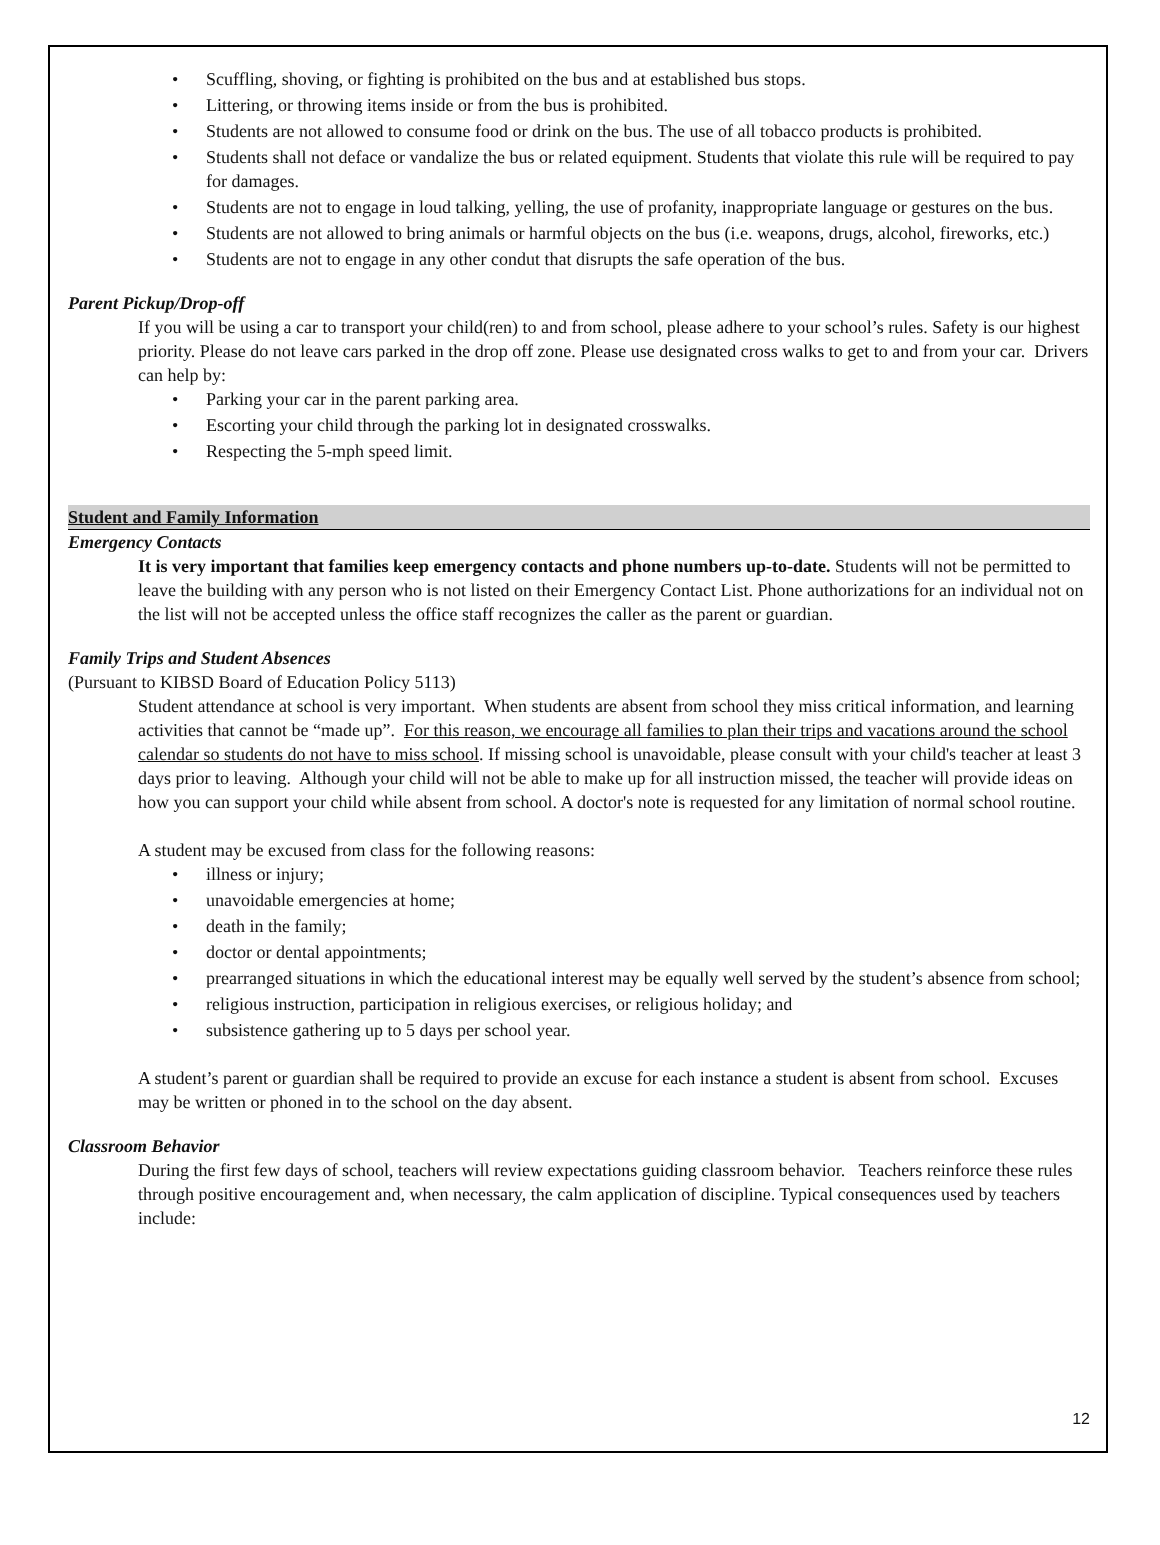Scuffling, shoving, or fighting is prohibited on the bus and at established bus stops.
Littering, or throwing items inside or from the bus is prohibited.
Students are not allowed to consume food or drink on the bus. The use of all tobacco products is prohibited.
Students shall not deface or vandalize the bus or related equipment. Students that violate this rule will be required to pay for damages.
Students are not to engage in loud talking, yelling, the use of profanity, inappropriate language or gestures on the bus.
Students are not allowed to bring animals or harmful objects on the bus (i.e. weapons, drugs, alcohol, fireworks, etc.)
Students are not to engage in any other condut that disrupts the safe operation of the bus.
Parent Pickup/Drop-off
If you will be using a car to transport your child(ren) to and from school, please adhere to your school’s rules. Safety is our highest priority. Please do not leave cars parked in the drop off zone. Please use designated cross walks to get to and from your car. Drivers can help by:
Parking your car in the parent parking area.
Escorting your child through the parking lot in designated crosswalks.
Respecting the 5-mph speed limit.
Student and Family Information
Emergency Contacts
It is very important that families keep emergency contacts and phone numbers up-to-date. Students will not be permitted to leave the building with any person who is not listed on their Emergency Contact List. Phone authorizations for an individual not on the list will not be accepted unless the office staff recognizes the caller as the parent or guardian.
Family Trips and Student Absences
(Pursuant to KIBSD Board of Education Policy 5113)
Student attendance at school is very important. When students are absent from school they miss critical information, and learning activities that cannot be “made up”. For this reason, we encourage all families to plan their trips and vacations around the school calendar so students do not have to miss school. If missing school is unavoidable, please consult with your child's teacher at least 3 days prior to leaving. Although your child will not be able to make up for all instruction missed, the teacher will provide ideas on how you can support your child while absent from school. A doctor's note is requested for any limitation of normal school routine.
A student may be excused from class for the following reasons:
illness or injury;
unavoidable emergencies at home;
death in the family;
doctor or dental appointments;
prearranged situations in which the educational interest may be equally well served by the student’s absence from school;
religious instruction, participation in religious exercises, or religious holiday; and
subsistence gathering up to 5 days per school year.
A student’s parent or guardian shall be required to provide an excuse for each instance a student is absent from school. Excuses may be written or phoned in to the school on the day absent.
Classroom Behavior
During the first few days of school, teachers will review expectations guiding classroom behavior. Teachers reinforce these rules through positive encouragement and, when necessary, the calm application of discipline. Typical consequences used by teachers include:
12